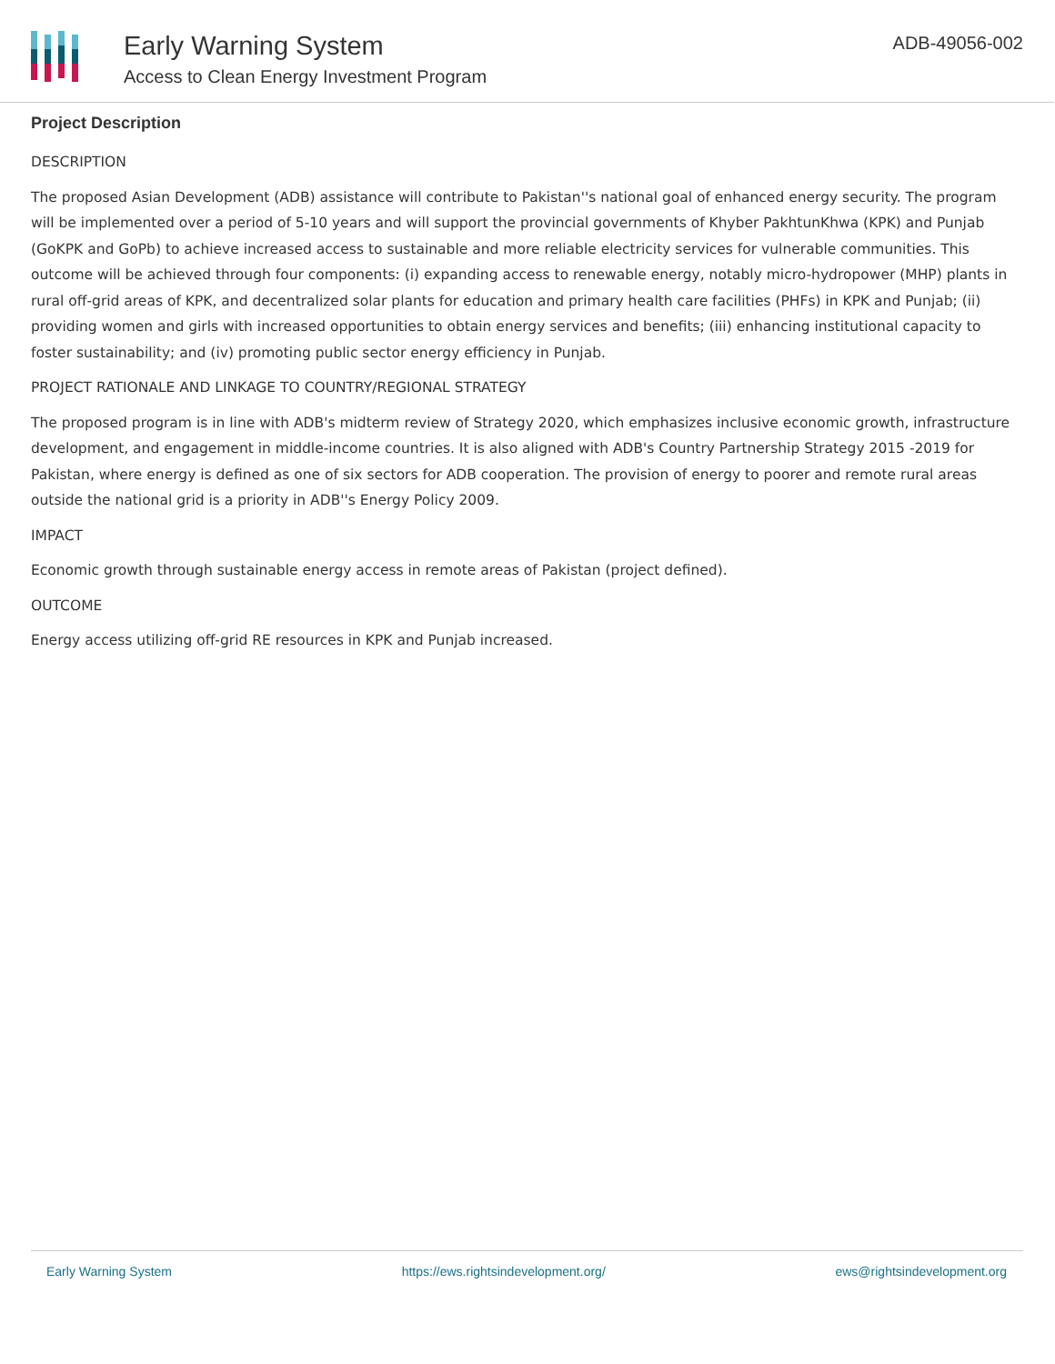Early Warning System
Access to Clean Energy Investment Program
ADB-49056-002
Project Description
DESCRIPTION
The proposed Asian Development (ADB) assistance will contribute to Pakistan''s national goal of enhanced energy security. The program will be implemented over a period of 5-10 years and will support the provincial governments of Khyber PakhtunKhwa (KPK) and Punjab (GoKPK and GoPb) to achieve increased access to sustainable and more reliable electricity services for vulnerable communities. This outcome will be achieved through four components: (i) expanding access to renewable energy, notably micro-hydropower (MHP) plants in rural off-grid areas of KPK, and decentralized solar plants for education and primary health care facilities (PHFs) in KPK and Punjab; (ii) providing women and girls with increased opportunities to obtain energy services and benefits; (iii) enhancing institutional capacity to foster sustainability; and (iv) promoting public sector energy efficiency in Punjab.
PROJECT RATIONALE AND LINKAGE TO COUNTRY/REGIONAL STRATEGY
The proposed program is in line with ADB's midterm review of Strategy 2020, which emphasizes inclusive economic growth, infrastructure development, and engagement in middle-income countries. It is also aligned with ADB's Country Partnership Strategy 2015 -2019 for Pakistan, where energy is defined as one of six sectors for ADB cooperation. The provision of energy to poorer and remote rural areas outside the national grid is a priority in ADB''s Energy Policy 2009.
IMPACT
Economic growth through sustainable energy access in remote areas of Pakistan (project defined).
OUTCOME
Energy access utilizing off-grid RE resources in KPK and Punjab increased.
Early Warning System https://ews.rightsindevelopment.org/ ews@rightsindevelopment.org